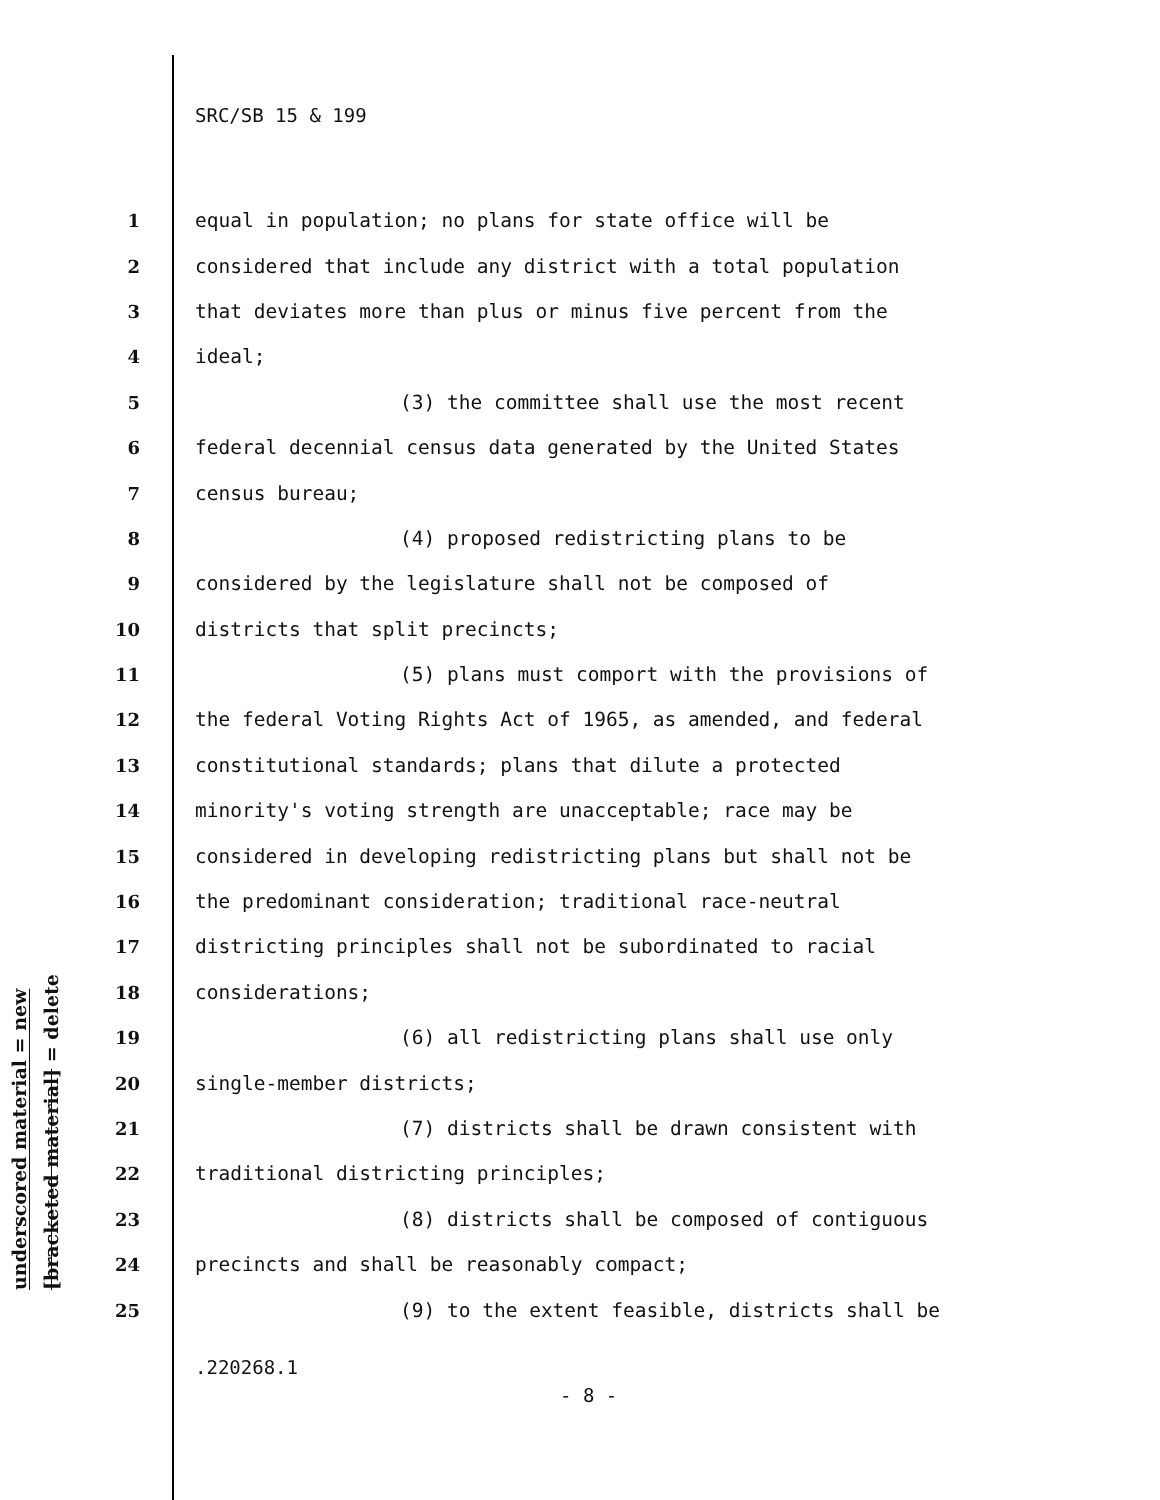underscored material = new
[bracketed material] = delete
SRC/SB 15 & 199
1 equal in population; no plans for state office will be
2 considered that include any district with a total population
3 that deviates more than plus or minus five percent from the
4 ideal;
5 (3) the committee shall use the most recent
6 federal decennial census data generated by the United States
7 census bureau;
8 (4) proposed redistricting plans to be
9 considered by the legislature shall not be composed of
10 districts that split precincts;
11 (5) plans must comport with the provisions of
12 the federal Voting Rights Act of 1965, as amended, and federal
13 constitutional standards; plans that dilute a protected
14 minority's voting strength are unacceptable; race may be
15 considered in developing redistricting plans but shall not be
16 the predominant consideration; traditional race-neutral
17 districting principles shall not be subordinated to racial
18 considerations;
19 (6) all redistricting plans shall use only
20 single-member districts;
21 (7) districts shall be drawn consistent with
22 traditional districting principles;
23 (8) districts shall be composed of contiguous
24 precincts and shall be reasonably compact;
25 (9) to the extent feasible, districts shall be
.220268.1
- 8 -